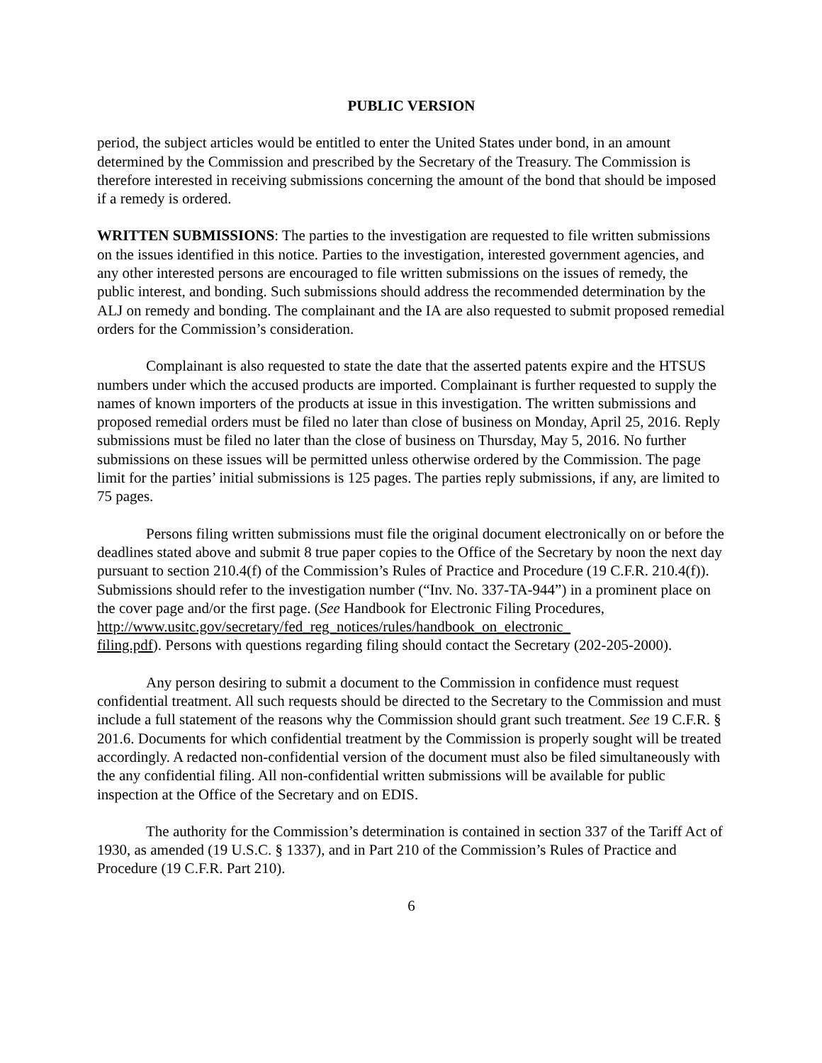PUBLIC VERSION
period, the subject articles would be entitled to enter the United States under bond, in an amount determined by the Commission and prescribed by the Secretary of the Treasury. The Commission is therefore interested in receiving submissions concerning the amount of the bond that should be imposed if a remedy is ordered.
WRITTEN SUBMISSIONS: The parties to the investigation are requested to file written submissions on the issues identified in this notice. Parties to the investigation, interested government agencies, and any other interested persons are encouraged to file written submissions on the issues of remedy, the public interest, and bonding. Such submissions should address the recommended determination by the ALJ on remedy and bonding. The complainant and the IA are also requested to submit proposed remedial orders for the Commission’s consideration.
Complainant is also requested to state the date that the asserted patents expire and the HTSUS numbers under which the accused products are imported. Complainant is further requested to supply the names of known importers of the products at issue in this investigation. The written submissions and proposed remedial orders must be filed no later than close of business on Monday, April 25, 2016. Reply submissions must be filed no later than the close of business on Thursday, May 5, 2016. No further submissions on these issues will be permitted unless otherwise ordered by the Commission. The page limit for the parties’ initial submissions is 125 pages. The parties reply submissions, if any, are limited to 75 pages.
Persons filing written submissions must file the original document electronically on or before the deadlines stated above and submit 8 true paper copies to the Office of the Secretary by noon the next day pursuant to section 210.4(f) of the Commission’s Rules of Practice and Procedure (19 C.F.R. 210.4(f)). Submissions should refer to the investigation number (“Inv. No. 337-TA-944”) in a prominent place on the cover page and/or the first page. (See Handbook for Electronic Filing Procedures,
http://www.usitc.gov/secretary/fed_reg_notices/rules/handbook_on_electronic_
filing.pdf). Persons with questions regarding filing should contact the Secretary (202-205-2000).
Any person desiring to submit a document to the Commission in confidence must request confidential treatment. All such requests should be directed to the Secretary to the Commission and must include a full statement of the reasons why the Commission should grant such treatment. See 19 C.F.R. § 201.6. Documents for which confidential treatment by the Commission is properly sought will be treated accordingly. A redacted non-confidential version of the document must also be filed simultaneously with the any confidential filing. All non-confidential written submissions will be available for public inspection at the Office of the Secretary and on EDIS.
The authority for the Commission’s determination is contained in section 337 of the Tariff Act of 1930, as amended (19 U.S.C. § 1337), and in Part 210 of the Commission’s Rules of Practice and Procedure (19 C.F.R. Part 210).
6